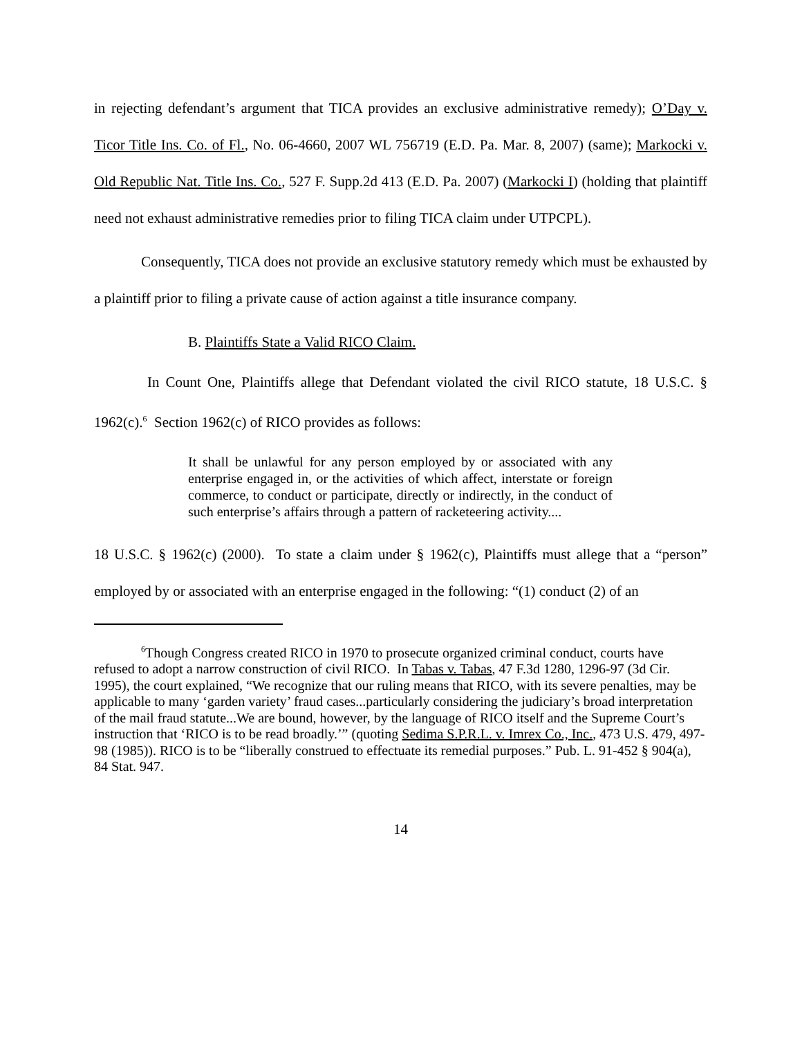in rejecting defendant’s argument that TICA provides an exclusive administrative remedy); O’Day v. Ticor Title Ins. Co. of Fl., No. 06-4660, 2007 WL 756719 (E.D. Pa. Mar. 8, 2007) (same); Markocki v. Old Republic Nat. Title Ins. Co., 527 F. Supp.2d 413 (E.D. Pa. 2007) (Markocki I) (holding that plaintiff need not exhaust administrative remedies prior to filing TICA claim under UTPCPL).
Consequently, TICA does not provide an exclusive statutory remedy which must be exhausted by a plaintiff prior to filing a private cause of action against a title insurance company.
B. Plaintiffs State a Valid RICO Claim.
In Count One, Plaintiffs allege that Defendant violated the civil RICO statute, 18 U.S.C. § 1962(c).<sup>6</sup> Section 1962(c) of RICO provides as follows:
It shall be unlawful for any person employed by or associated with any enterprise engaged in, or the activities of which affect, interstate or foreign commerce, to conduct or participate, directly or indirectly, in the conduct of such enterprise’s affairs through a pattern of racketeering activity....
18 U.S.C. § 1962(c) (2000). To state a claim under § 1962(c), Plaintiffs must allege that a “person” employed by or associated with an enterprise engaged in the following: “(1) conduct (2) of an
<sup>6</sup> Though Congress created RICO in 1970 to prosecute organized criminal conduct, courts have refused to adopt a narrow construction of civil RICO. In Tabas v. Tabas, 47 F.3d 1280, 1296-97 (3d Cir. 1995), the court explained, “We recognize that our ruling means that RICO, with its severe penalties, may be applicable to many ‘garden variety’ fraud cases...particularly considering the judiciary’s broad interpretation of the mail fraud statute...We are bound, however, by the language of RICO itself and the Supreme Court’s instruction that ‘RICO is to be read broadly.’” (quoting Sedima S.P.R.L. v. Imrex Co., Inc., 473 U.S. 479, 497-98 (1985)). RICO is to be “liberally construed to effectuate its remedial purposes.” Pub. L. 91-452 § 904(a), 84 Stat. 947.
14